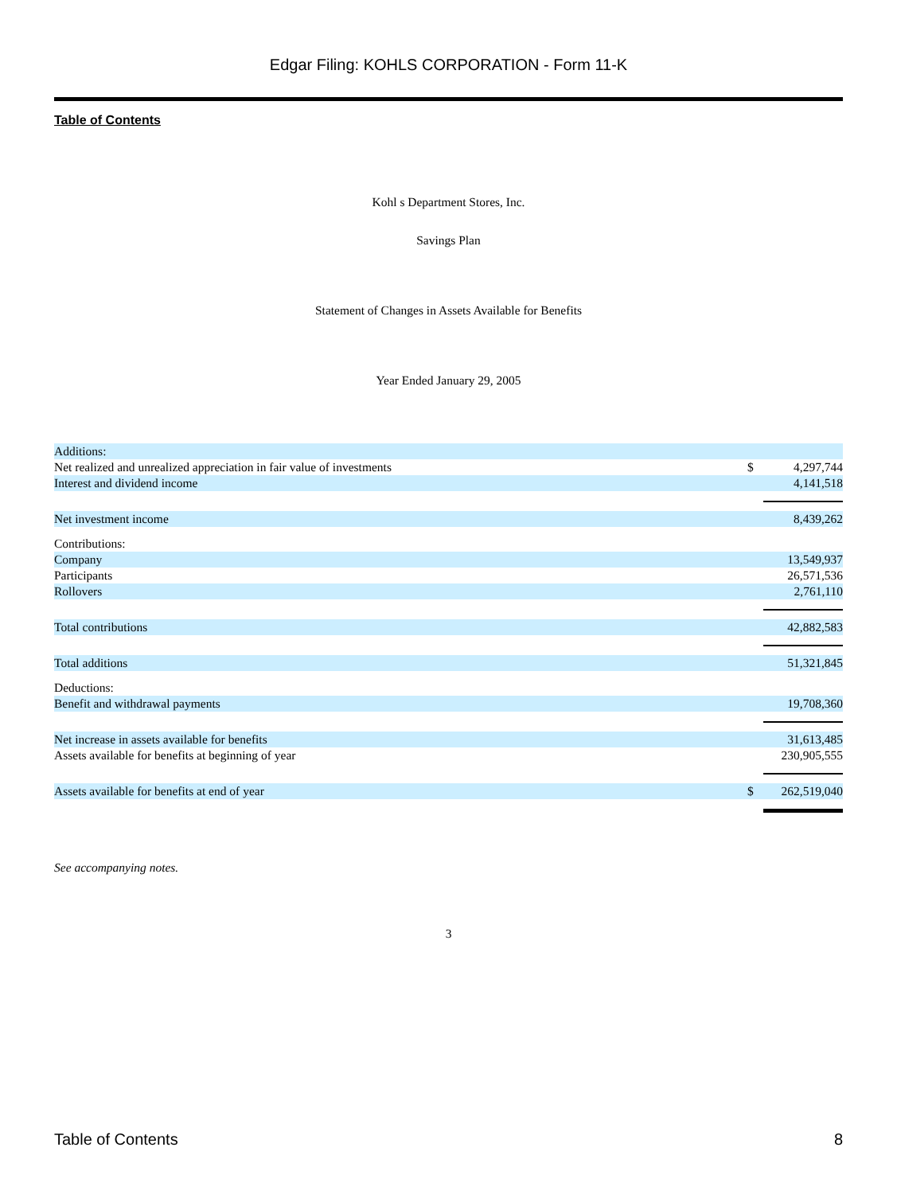Edgar Filing: KOHLS CORPORATION - Form 11-K
Table of Contents
Kohl s Department Stores, Inc.
Savings Plan
Statement of Changes in Assets Available for Benefits
Year Ended January 29, 2005
| Additions: | | |
| Net realized and unrealized appreciation in fair value of investments | $ | 4,297,744 |
| Interest and dividend income | | 4,141,518 |
| Net investment income | | 8,439,262 |
| Contributions: | | |
| Company | | 13,549,937 |
| Participants | | 26,571,536 |
| Rollovers | | 2,761,110 |
| Total contributions | | 42,882,583 |
| Total additions | | 51,321,845 |
| Deductions: | | |
| Benefit and withdrawal payments | | 19,708,360 |
| Net increase in assets available for benefits | | 31,613,485 |
| Assets available for benefits at beginning of year | | 230,905,555 |
| Assets available for benefits at end of year | $ | 262,519,040 |
See accompanying notes.
3
Table of Contents 8